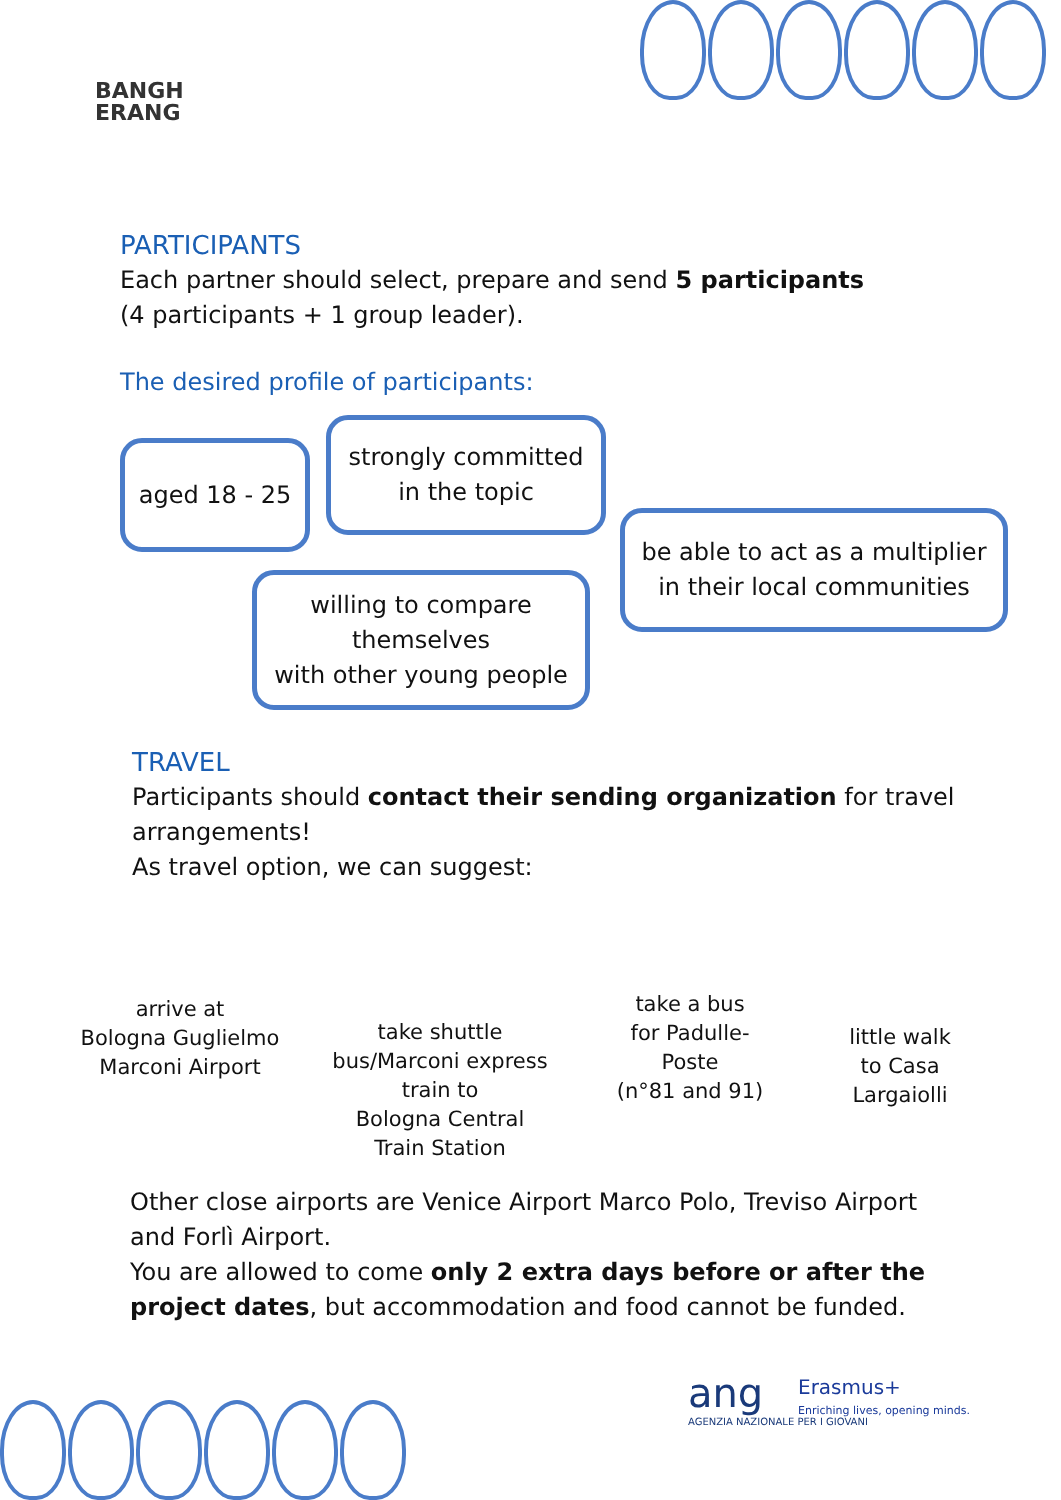BANGH
ERANG
PARTICIPANTS
Each partner should select, prepare and send 5 participants
(4 participants + 1 group leader).
The desired profile of participants:
aged 18 - 25
strongly committed
in the topic
be able to act as a multiplier
in their local communities
willing to compare
themselves
with other young people
TRAVEL
Participants should contact their sending organization for travel arrangements!
As travel option, we can suggest:
arrive at
Bologna Guglielmo
Marconi Airport
take shuttle
bus/Marconi express
train to
Bologna Central
Train Station
take a bus
for Padulle-
Poste
(n°81 and 91)
little walk
to Casa
Largaiolli
Other close airports are Venice Airport Marco Polo, Treviso Airport and Forlì Airport.
You are allowed to come only 2 extra days before or after the project dates, but accommodation and food cannot be funded.
ang
AGENZIA NAZIONALE PER I GIOVANI
Erasmus+
Enriching lives, opening minds.